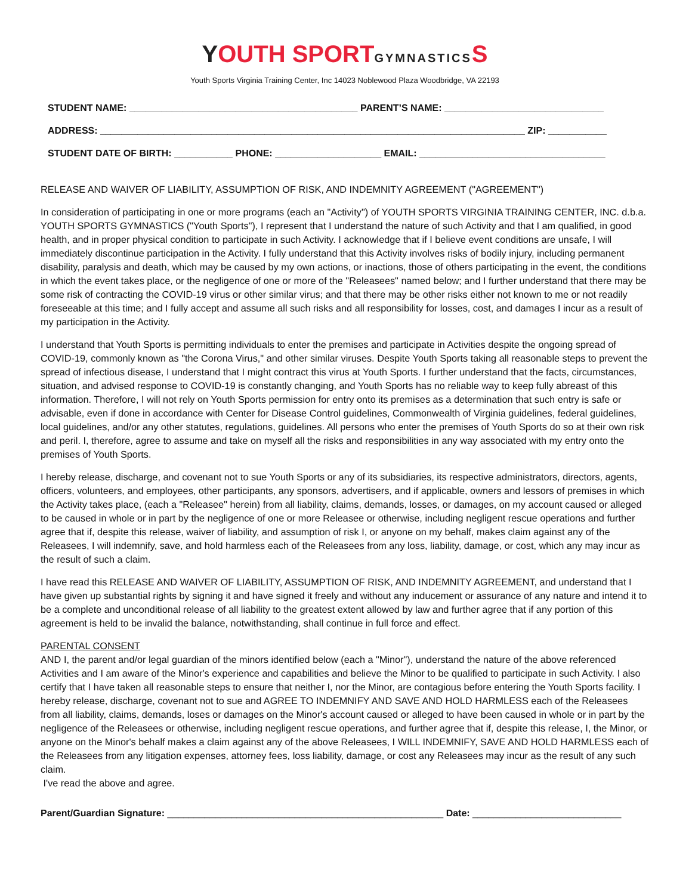YOUTH SPORT GYMNASTICS S
Youth Sports Virginia Training Center, Inc 14023 Noblewood Plaza Woodbridge, VA 22193
STUDENT NAME: ___________________________________________ PARENT’S NAME: ______________________________
ADDRESS: ________________________________________________________________________________ ZIP: ___________
STUDENT DATE OF BIRTH: ___________ PHONE: ____________________ EMAIL: ___________________________________
RELEASE AND WAIVER OF LIABILITY, ASSUMPTION OF RISK, AND INDEMNITY AGREEMENT ("AGREEMENT")
In consideration of participating in one or more programs (each an "Activity") of YOUTH SPORTS VIRGINIA TRAINING CENTER, INC. d.b.a. YOUTH SPORTS GYMNASTICS ("Youth Sports"), I represent that I understand the nature of such Activity and that I am qualified, in good health, and in proper physical condition to participate in such Activity. I acknowledge that if I believe event conditions are unsafe, I will immediately discontinue participation in the Activity. I fully understand that this Activity involves risks of bodily injury, including permanent disability, paralysis and death, which may be caused by my own actions, or inactions, those of others participating in the event, the conditions in which the event takes place, or the negligence of one or more of the "Releasees" named below; and I further understand that there may be some risk of contracting the COVID-19 virus or other similar virus; and that there may be other risks either not known to me or not readily foreseeable at this time; and I fully accept and assume all such risks and all responsibility for losses, cost, and damages I incur as a result of my participation in the Activity.
I understand that Youth Sports is permitting individuals to enter the premises and participate in Activities despite the ongoing spread of COVID-19, commonly known as "the Corona Virus," and other similar viruses. Despite Youth Sports taking all reasonable steps to prevent the spread of infectious disease, I understand that I might contract this virus at Youth Sports. I further understand that the facts, circumstances, situation, and advised response to COVID-19 is constantly changing, and Youth Sports has no reliable way to keep fully abreast of this information. Therefore, I will not rely on Youth Sports permission for entry onto its premises as a determination that such entry is safe or advisable, even if done in accordance with Center for Disease Control guidelines, Commonwealth of Virginia guidelines, federal guidelines, local guidelines, and/or any other statutes, regulations, guidelines. All persons who enter the premises of Youth Sports do so at their own risk and peril. I, therefore, agree to assume and take on myself all the risks and responsibilities in any way associated with my entry onto the premises of Youth Sports.
I hereby release, discharge, and covenant not to sue Youth Sports or any of its subsidiaries, its respective administrators, directors, agents, officers, volunteers, and employees, other participants, any sponsors, advertisers, and if applicable, owners and lessors of premises in which the Activity takes place, (each a "Releasee" herein) from all liability, claims, demands, losses, or damages, on my account caused or alleged to be caused in whole or in part by the negligence of one or more Releasee or otherwise, including negligent rescue operations and further agree that if, despite this release, waiver of liability, and assumption of risk I, or anyone on my behalf, makes claim against any of the Releasees, I will indemnify, save, and hold harmless each of the Releasees from any loss, liability, damage, or cost, which any may incur as the result of such a claim.
I have read this RELEASE AND WAIVER OF LIABILITY, ASSUMPTION OF RISK, AND INDEMNITY AGREEMENT, and understand that I have given up substantial rights by signing it and have signed it freely and without any inducement or assurance of any nature and intend it to be a complete and unconditional release of all liability to the greatest extent allowed by law and further agree that if any portion of this agreement is held to be invalid the balance, notwithstanding, shall continue in full force and effect.
PARENTAL CONSENT
AND I, the parent and/or legal guardian of the minors identified below (each a "Minor"), understand the nature of the above referenced Activities and I am aware of the Minor's experience and capabilities and believe the Minor to be qualified to participate in such Activity. I also certify that I have taken all reasonable steps to ensure that neither I, nor the Minor, are contagious before entering the Youth Sports facility. I hereby release, discharge, covenant not to sue and AGREE TO INDEMNIFY AND SAVE AND HOLD HARMLESS each of the Releasees from all liability, claims, demands, loses or damages on the Minor's account caused or alleged to have been caused in whole or in part by the negligence of the Releasees or otherwise, including negligent rescue operations, and further agree that if, despite this release, I, the Minor, or anyone on the Minor's behalf makes a claim against any of the above Releasees, I WILL INDEMNIFY, SAVE AND HOLD HARMLESS each of the Releasees from any litigation expenses, attorney fees, loss liability, damage, or cost any Releasees may incur as the result of any such claim.
I've read the above and agree.
Parent/Guardian Signature: ____________________________________________________ Date: ____________________________